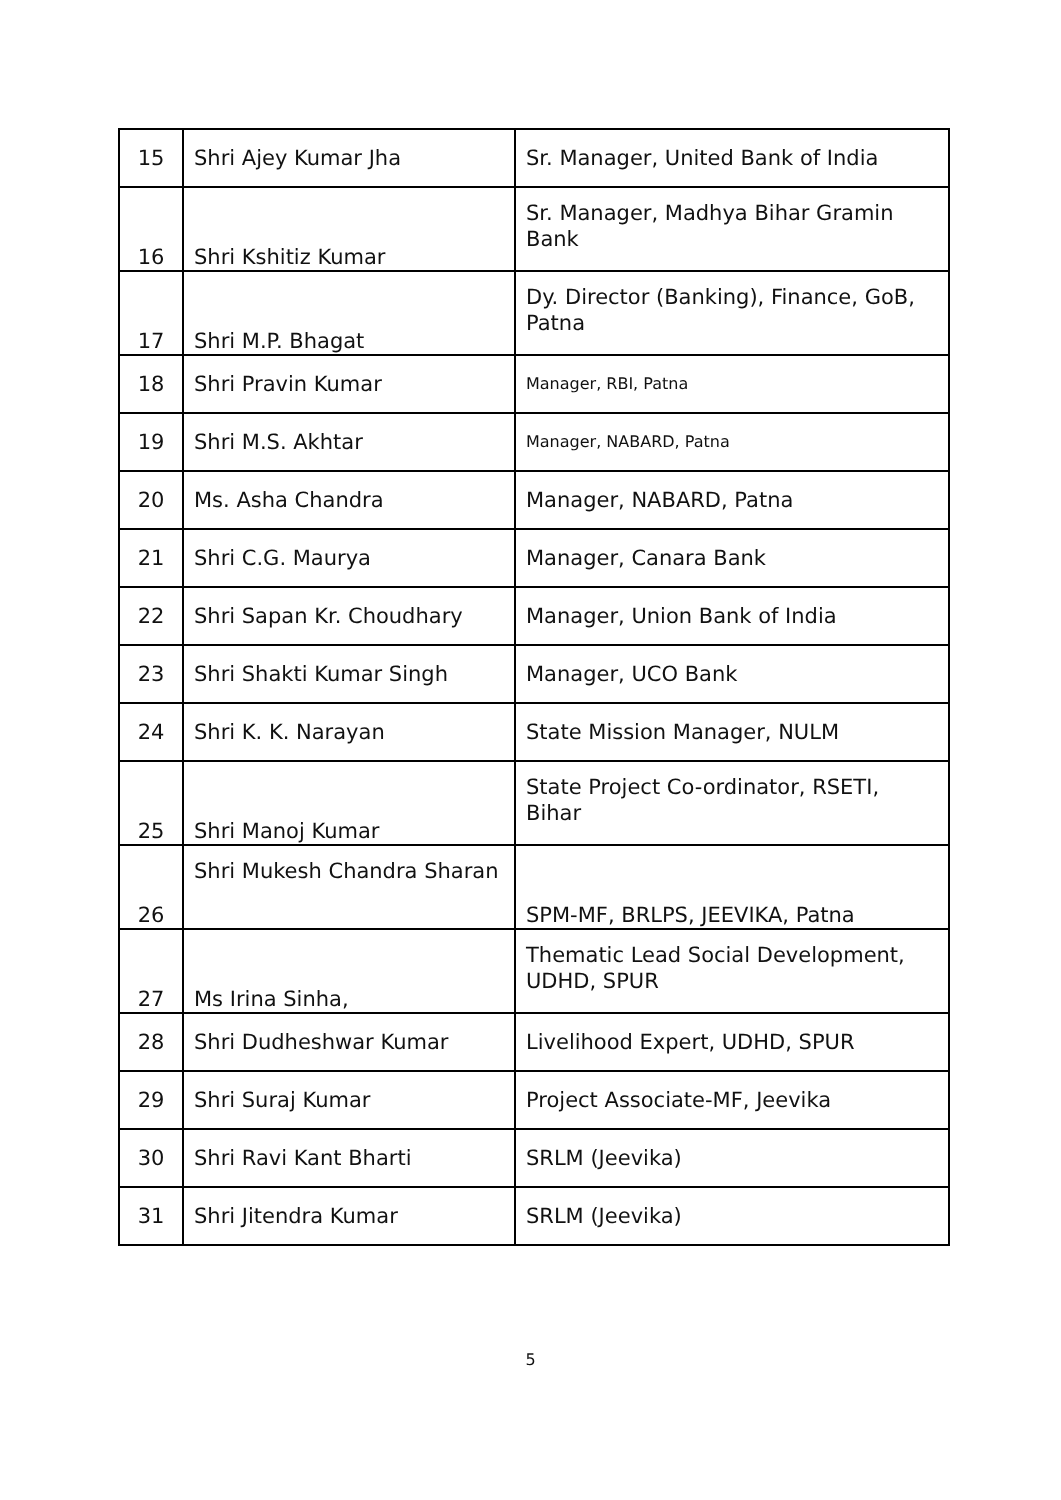| 15 | Shri Ajey Kumar Jha | Sr. Manager, United Bank of India |
| 16 | Shri Kshitiz Kumar | Sr. Manager, Madhya Bihar Gramin Bank |
| 17 | Shri M.P. Bhagat | Dy. Director (Banking), Finance, GoB, Patna |
| 18 | Shri Pravin Kumar | Manager, RBI, Patna |
| 19 | Shri M.S. Akhtar | Manager, NABARD, Patna |
| 20 | Ms. Asha Chandra | Manager, NABARD, Patna |
| 21 | Shri C.G. Maurya | Manager, Canara Bank |
| 22 | Shri Sapan Kr. Choudhary | Manager, Union Bank of India |
| 23 | Shri Shakti Kumar Singh | Manager, UCO Bank |
| 24 | Shri K. K. Narayan | State Mission Manager, NULM |
| 25 | Shri Manoj Kumar | State Project Co-ordinator, RSETI, Bihar |
| 26 | Shri Mukesh Chandra Sharan | SPM-MF, BRLPS, JEEVIKA, Patna |
| 27 | Ms Irina Sinha, | Thematic Lead Social Development, UDHD, SPUR |
| 28 | Shri Dudheshwar Kumar | Livelihood Expert, UDHD, SPUR |
| 29 | Shri Suraj Kumar | Project Associate-MF, Jeevika |
| 30 | Shri Ravi Kant Bharti | SRLM (Jeevika) |
| 31 | Shri Jitendra Kumar | SRLM (Jeevika) |
5